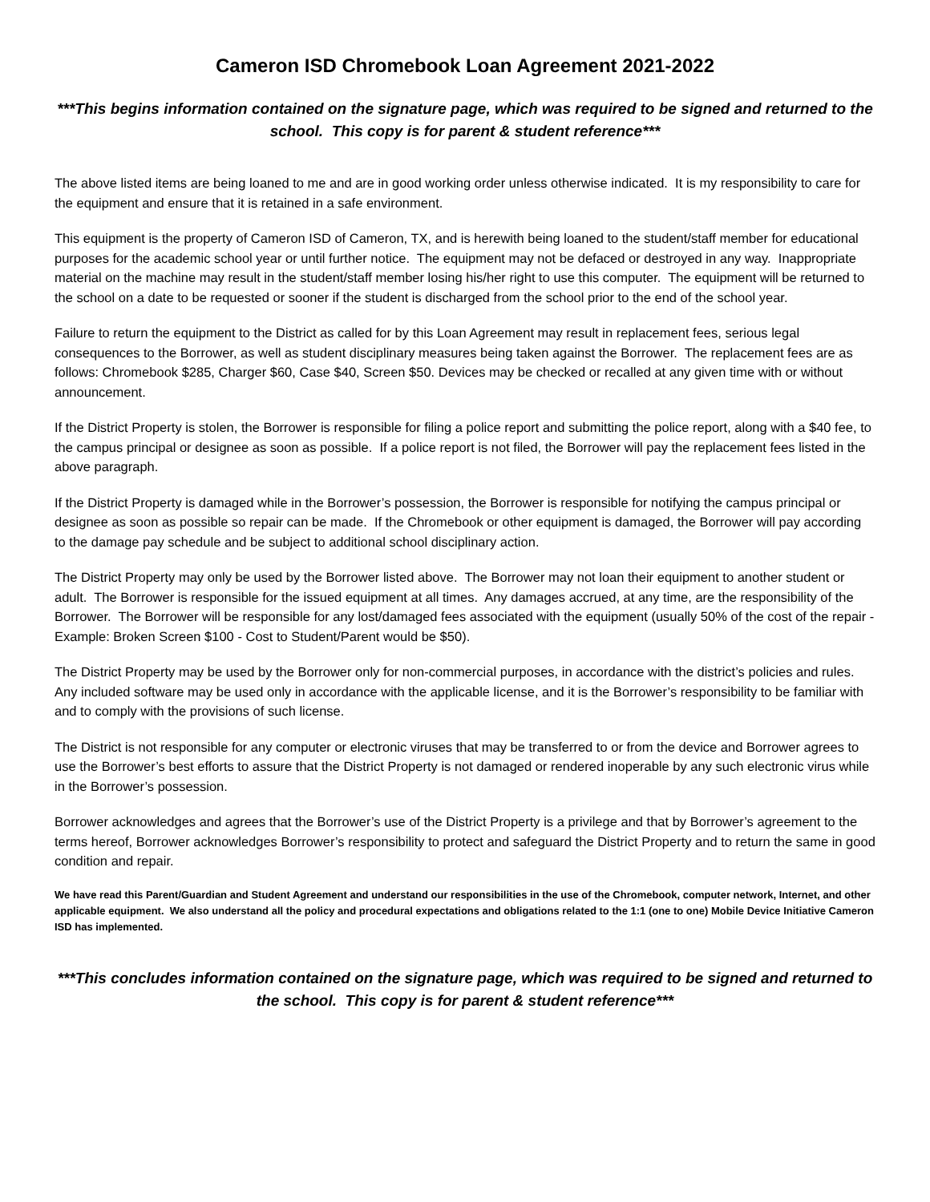Cameron ISD Chromebook Loan Agreement 2021-2022
***This begins information contained on the signature page, which was required to be signed and returned to the school. This copy is for parent & student reference***
The above listed items are being loaned to me and are in good working order unless otherwise indicated. It is my responsibility to care for the equipment and ensure that it is retained in a safe environment.
This equipment is the property of Cameron ISD of Cameron, TX, and is herewith being loaned to the student/staff member for educational purposes for the academic school year or until further notice. The equipment may not be defaced or destroyed in any way. Inappropriate material on the machine may result in the student/staff member losing his/her right to use this computer. The equipment will be returned to the school on a date to be requested or sooner if the student is discharged from the school prior to the end of the school year.
Failure to return the equipment to the District as called for by this Loan Agreement may result in replacement fees, serious legal consequences to the Borrower, as well as student disciplinary measures being taken against the Borrower. The replacement fees are as follows: Chromebook $285, Charger $60, Case $40, Screen $50. Devices may be checked or recalled at any given time with or without announcement.
If the District Property is stolen, the Borrower is responsible for filing a police report and submitting the police report, along with a $40 fee, to the campus principal or designee as soon as possible. If a police report is not filed, the Borrower will pay the replacement fees listed in the above paragraph.
If the District Property is damaged while in the Borrower’s possession, the Borrower is responsible for notifying the campus principal or designee as soon as possible so repair can be made. If the Chromebook or other equipment is damaged, the Borrower will pay according to the damage pay schedule and be subject to additional school disciplinary action.
The District Property may only be used by the Borrower listed above. The Borrower may not loan their equipment to another student or adult. The Borrower is responsible for the issued equipment at all times. Any damages accrued, at any time, are the responsibility of the Borrower. The Borrower will be responsible for any lost/damaged fees associated with the equipment (usually 50% of the cost of the repair - Example: Broken Screen $100 - Cost to Student/Parent would be $50).
The District Property may be used by the Borrower only for non-commercial purposes, in accordance with the district’s policies and rules. Any included software may be used only in accordance with the applicable license, and it is the Borrower’s responsibility to be familiar with and to comply with the provisions of such license.
The District is not responsible for any computer or electronic viruses that may be transferred to or from the device and Borrower agrees to use the Borrower’s best efforts to assure that the District Property is not damaged or rendered inoperable by any such electronic virus while in the Borrower’s possession.
Borrower acknowledges and agrees that the Borrower’s use of the District Property is a privilege and that by Borrower’s agreement to the terms hereof, Borrower acknowledges Borrower’s responsibility to protect and safeguard the District Property and to return the same in good condition and repair.
We have read this Parent/Guardian and Student Agreement and understand our responsibilities in the use of the Chromebook, computer network, Internet, and other applicable equipment. We also understand all the policy and procedural expectations and obligations related to the 1:1 (one to one) Mobile Device Initiative Cameron ISD has implemented.
***This concludes information contained on the signature page, which was required to be signed and returned to the school. This copy is for parent & student reference***